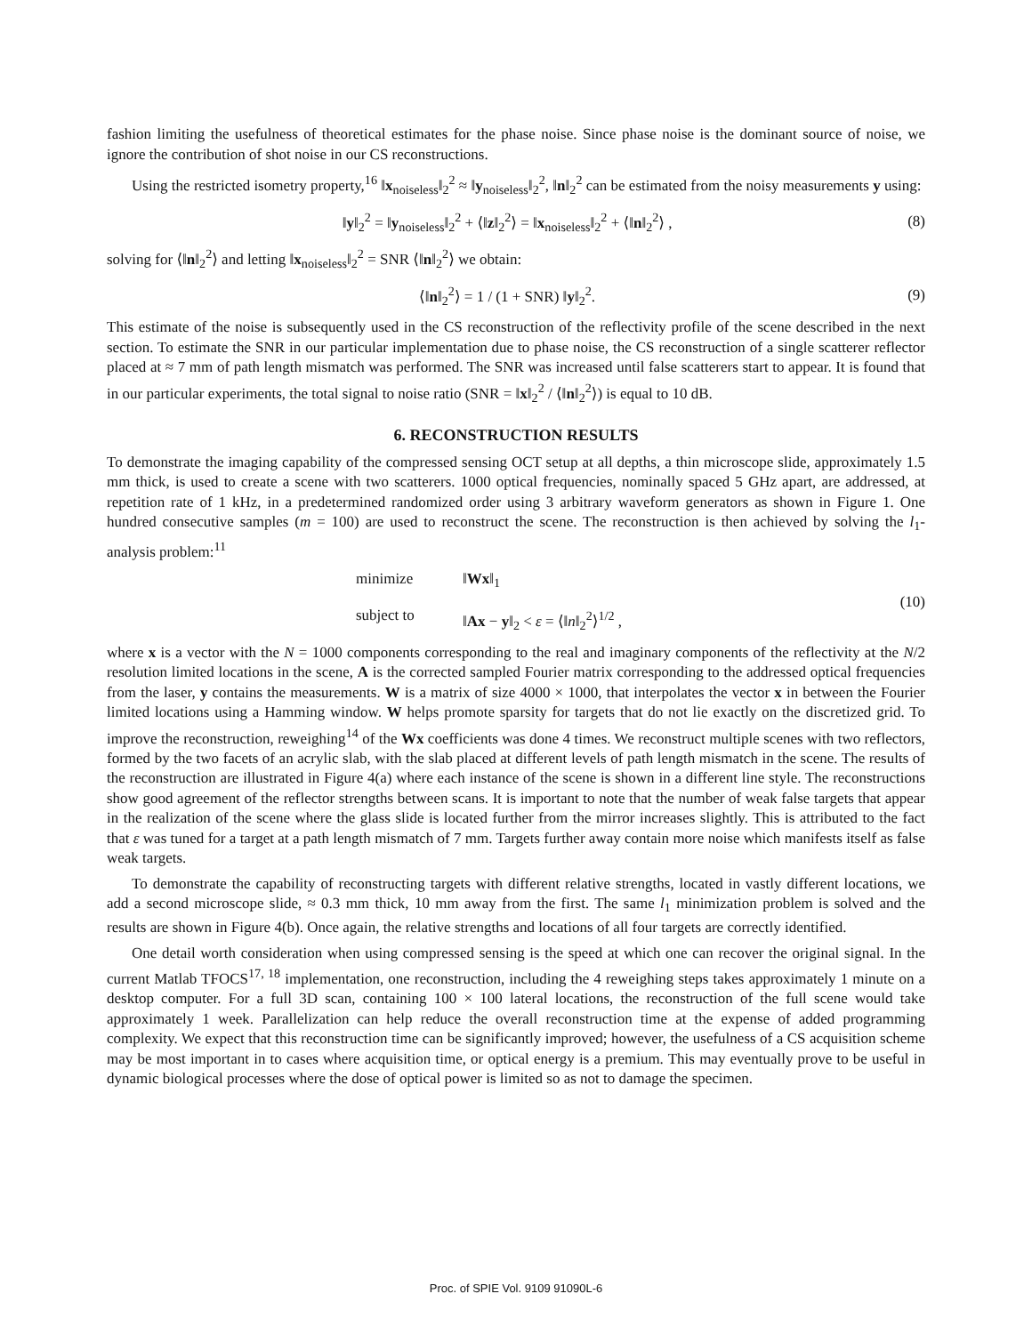fashion limiting the usefulness of theoretical estimates for the phase noise. Since phase noise is the dominant source of noise, we ignore the contribution of shot noise in our CS reconstructions.
Using the restricted isometry property,<sup>16</sup> ‖x<sub>noiseless</sub>‖<sub>2</sub><sup>2</sup> ≈ ‖y<sub>noiseless</sub>‖<sub>2</sub><sup>2</sup>, ‖n‖<sub>2</sub><sup>2</sup> can be estimated from the noisy measurements y using:
‖y‖<sub>2</sub><sup>2</sup> = ‖y<sub>noiseless</sub>‖<sub>2</sub><sup>2</sup> + ⟨‖z‖<sub>2</sub><sup>2</sup>⟩ = ‖x<sub>noiseless</sub>‖<sub>2</sub><sup>2</sup> + ⟨‖n‖<sub>2</sub><sup>2</sup>⟩ , (8)
solving for ⟨‖n‖<sub>2</sub><sup>2</sup>⟩ and letting ‖x<sub>noiseless</sub>‖<sub>2</sub><sup>2</sup> = SNR ⟨‖n‖<sub>2</sub><sup>2</sup>⟩ we obtain:
⟨‖n‖<sub>2</sub><sup>2</sup>⟩ = 1 / (1 + SNR) ‖y‖<sub>2</sub><sup>2</sup>. (9)
This estimate of the noise is subsequently used in the CS reconstruction of the reflectivity profile of the scene described in the next section. To estimate the SNR in our particular implementation due to phase noise, the CS reconstruction of a single scatterer reflector placed at ≈ 7 mm of path length mismatch was performed. The SNR was increased until false scatterers start to appear. It is found that in our particular experiments, the total signal to noise ratio (SNR = ‖x‖<sub>2</sub><sup>2</sup> / ⟨‖n‖<sub>2</sub><sup>2</sup>⟩) is equal to 10 dB.
6. RECONSTRUCTION RESULTS
To demonstrate the imaging capability of the compressed sensing OCT setup at all depths, a thin microscope slide, approximately 1.5 mm thick, is used to create a scene with two scatterers. 1000 optical frequencies, nominally spaced 5 GHz apart, are addressed, at repetition rate of 1 kHz, in a predetermined randomized order using 3 arbitrary waveform generators as shown in Figure 1. One hundred consecutive samples (m = 100) are used to reconstruct the scene. The reconstruction is then achieved by solving the l<sub>1</sub>-analysis problem:<sup>11</sup>
minimize ‖Wx‖<sub>1</sub> subject to ‖Ax − y‖<sub>2</sub> < ε = ⟨‖n‖<sub>2</sub><sup>2</sup>⟩<sup>1/2</sup> ,
(10)
where x is a vector with the N = 1000 components corresponding to the real and imaginary components of the reflectivity at the N/2 resolution limited locations in the scene, A is the corrected sampled Fourier matrix corresponding to the addressed optical frequencies from the laser, y contains the measurements. W is a matrix of size 4000 × 1000, that interpolates the vector x in between the Fourier limited locations using a Hamming window. W helps promote sparsity for targets that do not lie exactly on the discretized grid. To improve the reconstruction, reweighing<sup>14</sup> of the Wx coefficients was done 4 times. We reconstruct multiple scenes with two reflectors, formed by the two facets of an acrylic slab, with the slab placed at different levels of path length mismatch in the scene. The results of the reconstruction are illustrated in Figure 4(a) where each instance of the scene is shown in a different line style. The reconstructions show good agreement of the reflector strengths between scans. It is important to note that the number of weak false targets that appear in the realization of the scene where the glass slide is located further from the mirror increases slightly. This is attributed to the fact that ε was tuned for a target at a path length mismatch of 7 mm. Targets further away contain more noise which manifests itself as false weak targets.
To demonstrate the capability of reconstructing targets with different relative strengths, located in vastly different locations, we add a second microscope slide, ≈ 0.3 mm thick, 10 mm away from the first. The same l<sub>1</sub> minimization problem is solved and the results are shown in Figure 4(b). Once again, the relative strengths and locations of all four targets are correctly identified.
One detail worth consideration when using compressed sensing is the speed at which one can recover the original signal. In the current Matlab TFOCS<sup>17, 18</sup> implementation, one reconstruction, including the 4 reweighing steps takes approximately 1 minute on a desktop computer. For a full 3D scan, containing 100 × 100 lateral locations, the reconstruction of the full scene would take approximately 1 week. Parallelization can help reduce the overall reconstruction time at the expense of added programming complexity. We expect that this reconstruction time can be significantly improved; however, the usefulness of a CS acquisition scheme may be most important in to cases where acquisition time, or optical energy is a premium. This may eventually prove to be useful in dynamic biological processes where the dose of optical power is limited so as not to damage the specimen.
Proc. of SPIE Vol. 9109 91090L-6